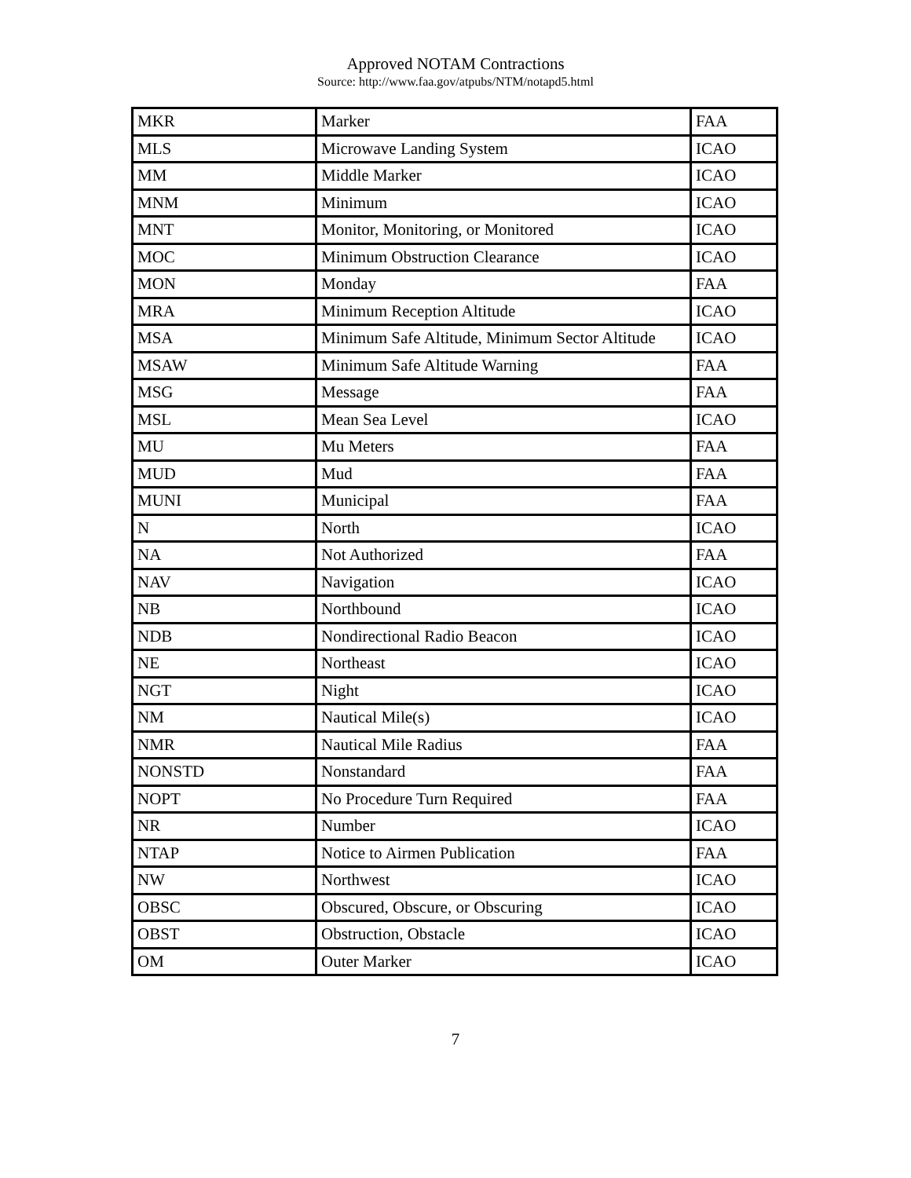Approved NOTAM Contractions
Source: http://www.faa.gov/atpubs/NTM/notapd5.html
| MKR | Marker | FAA |
| MLS | Microwave Landing System | ICAO |
| MM | Middle Marker | ICAO |
| MNM | Minimum | ICAO |
| MNT | Monitor, Monitoring, or Monitored | ICAO |
| MOC | Minimum Obstruction Clearance | ICAO |
| MON | Monday | FAA |
| MRA | Minimum Reception Altitude | ICAO |
| MSA | Minimum Safe Altitude, Minimum Sector Altitude | ICAO |
| MSAW | Minimum Safe Altitude Warning | FAA |
| MSG | Message | FAA |
| MSL | Mean Sea Level | ICAO |
| MU | Mu Meters | FAA |
| MUD | Mud | FAA |
| MUNI | Municipal | FAA |
| N | North | ICAO |
| NA | Not Authorized | FAA |
| NAV | Navigation | ICAO |
| NB | Northbound | ICAO |
| NDB | Nondirectional Radio Beacon | ICAO |
| NE | Northeast | ICAO |
| NGT | Night | ICAO |
| NM | Nautical Mile(s) | ICAO |
| NMR | Nautical Mile Radius | FAA |
| NONSTD | Nonstandard | FAA |
| NOPT | No Procedure Turn Required | FAA |
| NR | Number | ICAO |
| NTAP | Notice to Airmen Publication | FAA |
| NW | Northwest | ICAO |
| OBSC | Obscured, Obscure, or Obscuring | ICAO |
| OBST | Obstruction, Obstacle | ICAO |
| OM | Outer Marker | ICAO |
7